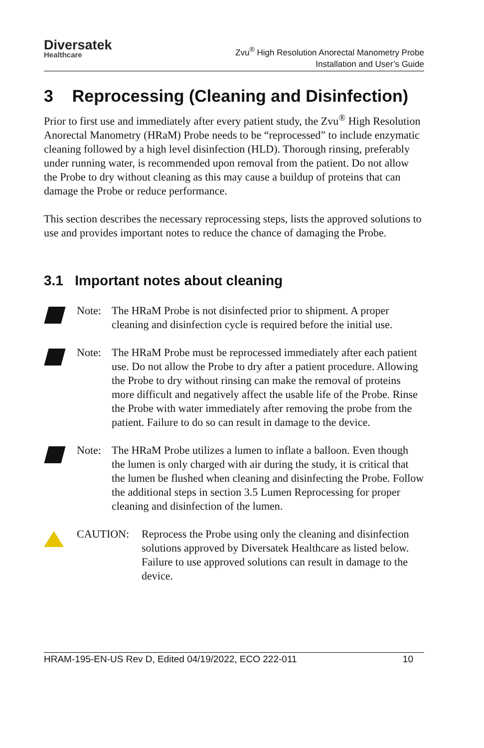Diversatek
Healthcare
Zvu<sup>®</sup> High Resolution Anorectal Manometry Probe
Installation and User’s Guide
3 Reprocessing (Cleaning and Disinfection)
Prior to first use and immediately after every patient study, the Zvu<sup>®</sup> High Resolution Anorectal Manometry (HRaM) Probe needs to be “reprocessed” to include enzymatic cleaning followed by a high level disinfection (HLD). Thorough rinsing, preferably under running water, is recommended upon removal from the patient. Do not allow the Probe to dry without cleaning as this may cause a buildup of proteins that can damage the Probe or reduce performance.
This section describes the necessary reprocessing steps, lists the approved solutions to use and provides important notes to reduce the chance of damaging the Probe.
3.1 Important notes about cleaning
Note: The HRaM Probe is not disinfected prior to shipment. A proper cleaning and disinfection cycle is required before the initial use.
Note: The HRaM Probe must be reprocessed immediately after each patient use. Do not allow the Probe to dry after a patient procedure. Allowing the Probe to dry without rinsing can make the removal of proteins more difficult and negatively affect the usable life of the Probe. Rinse the Probe with water immediately after removing the probe from the patient. Failure to do so can result in damage to the device.
Note: The HRaM Probe utilizes a lumen to inflate a balloon. Even though the lumen is only charged with air during the study, it is critical that the lumen be flushed when cleaning and disinfecting the Probe. Follow the additional steps in section 3.5 Lumen Reprocessing for proper cleaning and disinfection of the lumen.
CAUTION: Reprocess the Probe using only the cleaning and disinfection solutions approved by Diversatek Healthcare as listed below. Failure to use approved solutions can result in damage to the device.
HRAM-195-EN-US Rev D, Edited 04/19/2022, ECO 222-011 10